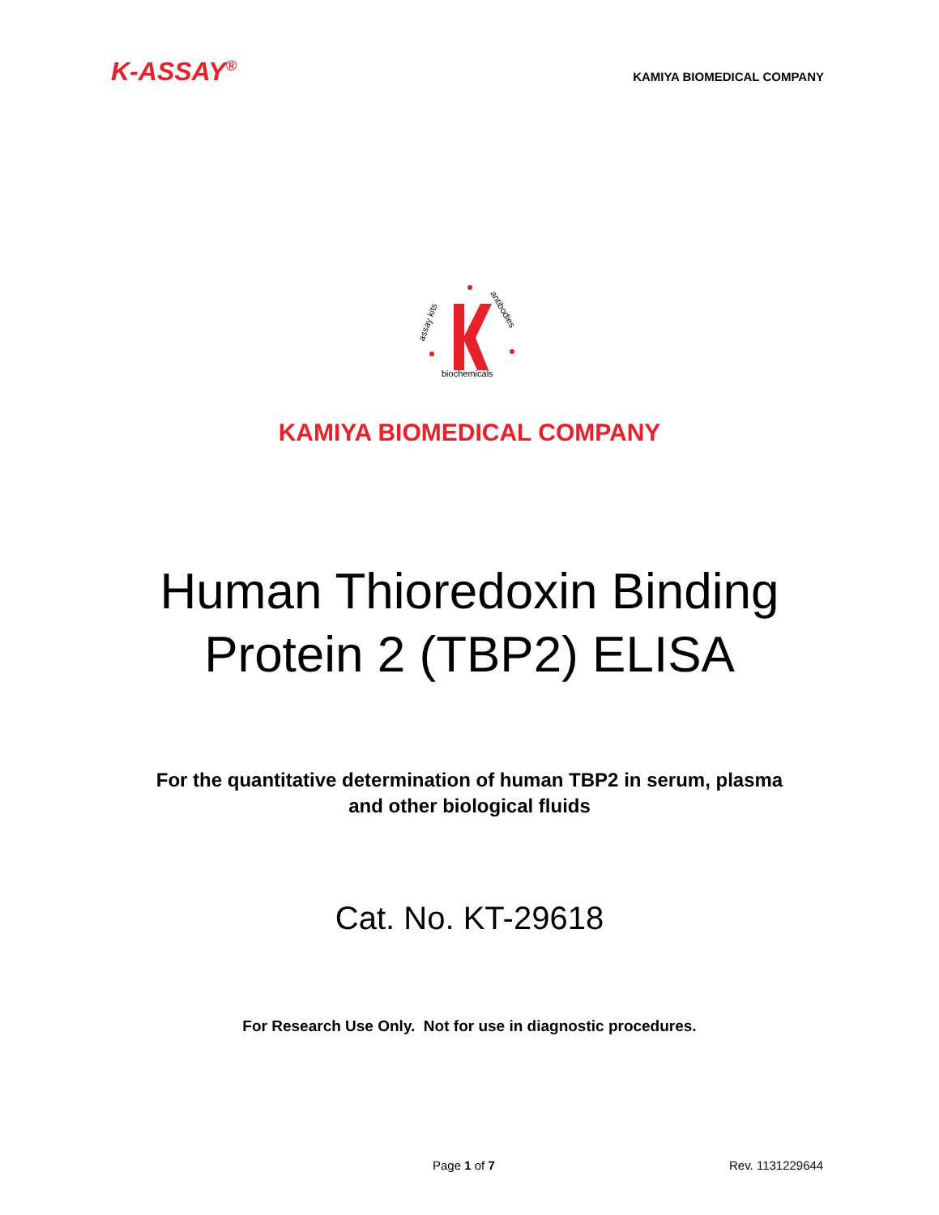K-ASSAY<sup>®</sup>
KAMIYA BIOMEDICAL COMPANY
assay kits
antibodies
biochemicals
KAMIYA BIOMEDICAL COMPANY
Human Thioredoxin Binding
Protein 2 (TBP2) ELISA
For the quantitative determination of human TBP2 in serum, plasma
and other biological fluids
Cat. No. KT-29618
For Research Use Only. Not for use in diagnostic procedures.
Page 1 of 7 Rev. 1131229644